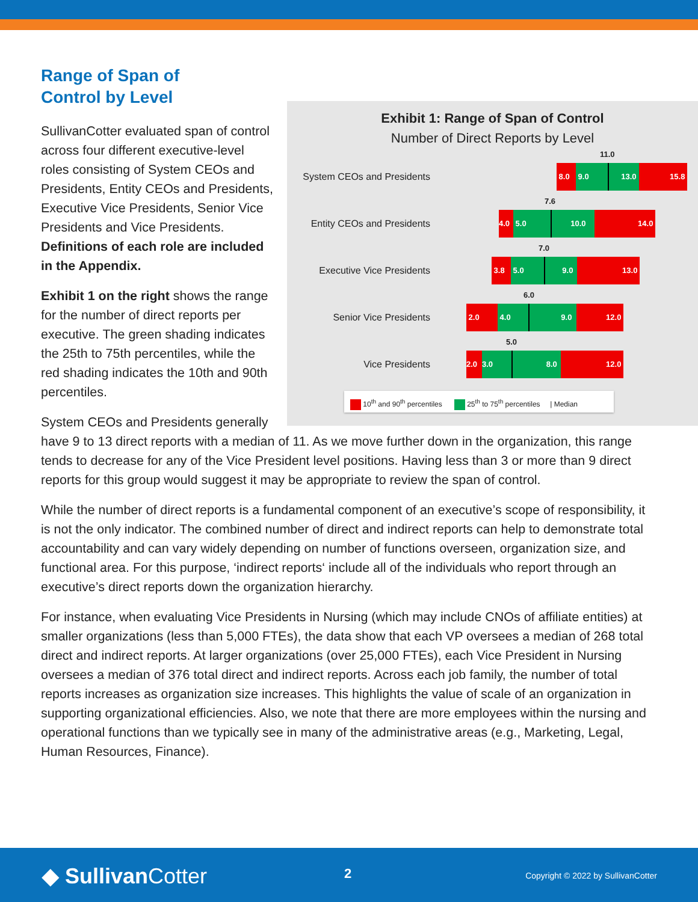Exhibit 1: Range of Span of Control
Number of Direct Reports by Level
System CEOs and Presidents
11.0
8.0 9.0 13.0 15.8
Entity CEOs and Presidents
7.6
4.0 5.0 10.0 14.0
Executive Vice Presidents
7.0
3.8 5.0 9.0 13.0
Senior Vice Presidents
6.0
2.0 4.0 9.0 12.0
Vice Presidents
5.0
2.0 3.0 8.0 12.0
10<sup>th</sup> and 90<sup>th</sup> percentiles 25<sup>th</sup> to 75<sup>th</sup> percentiles | Median
Range of Span of
Control by Level
SullivanCotter evaluated span of control across four different executive-level roles consisting of System CEOs and Presidents, Entity CEOs and Presidents, Executive Vice Presidents, Senior Vice Presidents and Vice Presidents. Definitions of each role are included in the Appendix.
Exhibit 1 on the right shows the range for the number of direct reports per executive. The green shading indicates the 25th to 75th percentiles, while the red shading indicates the 10th and 90th percentiles.
System CEOs and Presidents generally have 9 to 13 direct reports with a median of 11. As we move further down in the organization, this range tends to decrease for any of the Vice President level positions. Having less than 3 or more than 9 direct reports for this group would suggest it may be appropriate to review the span of control.
While the number of direct reports is a fundamental component of an executive’s scope of responsibility, it is not the only indicator. The combined number of direct and indirect reports can help to demonstrate total accountability and can vary widely depending on number of functions overseen, organization size, and functional area. For this purpose, ‘indirect reports‘ include all of the individuals who report through an executive’s direct reports down the organization hierarchy.
For instance, when evaluating Vice Presidents in Nursing (which may include CNOs of affiliate entities) at smaller organizations (less than 5,000 FTEs), the data show that each VP oversees a median of 268 total direct and indirect reports. At larger organizations (over 25,000 FTEs), each Vice President in Nursing oversees a median of 376 total direct and indirect reports. Across each job family, the number of total reports increases as organization size increases. This highlights the value of scale of an organization in supporting organizational efficiencies. Also, we note that there are more employees within the nursing and operational functions than we typically see in many of the administrative areas (e.g., Marketing, Legal, Human Resources, Finance).
◆ Sullivan Cotter 2 Copyright © 2022 by SullivanCotter